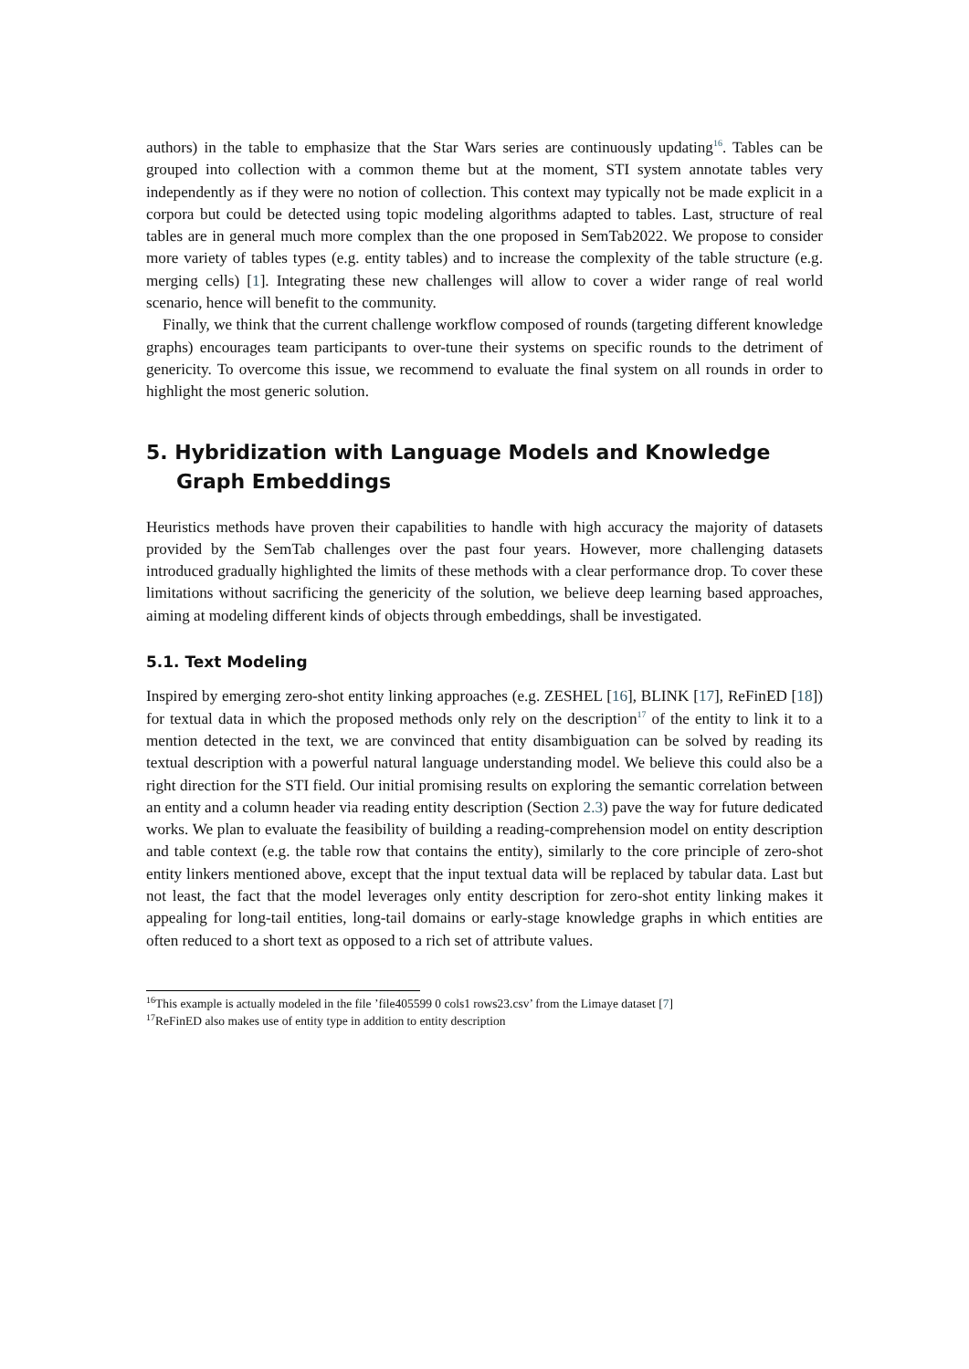authors) in the table to emphasize that the Star Wars series are continuously updating<sup>16</sup>. Tables can be grouped into collection with a common theme but at the moment, STI system annotate tables very independently as if they were no notion of collection. This context may typically not be made explicit in a corpora but could be detected using topic modeling algorithms adapted to tables. Last, structure of real tables are in general much more complex than the one proposed in SemTab2022. We propose to consider more variety of tables types (e.g. entity tables) and to increase the complexity of the table structure (e.g. merging cells) [1]. Integrating these new challenges will allow to cover a wider range of real world scenario, hence will benefit to the community.
Finally, we think that the current challenge workflow composed of rounds (targeting different knowledge graphs) encourages team participants to over-tune their systems on specific rounds to the detriment of genericity. To overcome this issue, we recommend to evaluate the final system on all rounds in order to highlight the most generic solution.
5. Hybridization with Language Models and Knowledge Graph Embeddings
Heuristics methods have proven their capabilities to handle with high accuracy the majority of datasets provided by the SemTab challenges over the past four years. However, more challenging datasets introduced gradually highlighted the limits of these methods with a clear performance drop. To cover these limitations without sacrificing the genericity of the solution, we believe deep learning based approaches, aiming at modeling different kinds of objects through embeddings, shall be investigated.
5.1. Text Modeling
Inspired by emerging zero-shot entity linking approaches (e.g. ZESHEL [16], BLINK [17], ReFinED [18]) for textual data in which the proposed methods only rely on the description<sup>17</sup> of the entity to link it to a mention detected in the text, we are convinced that entity disambiguation can be solved by reading its textual description with a powerful natural language understanding model. We believe this could also be a right direction for the STI field. Our initial promising results on exploring the semantic correlation between an entity and a column header via reading entity description (Section 2.3) pave the way for future dedicated works. We plan to evaluate the feasibility of building a reading-comprehension model on entity description and table context (e.g. the table row that contains the entity), similarly to the core principle of zero-shot entity linkers mentioned above, except that the input textual data will be replaced by tabular data. Last but not least, the fact that the model leverages only entity description for zero-shot entity linking makes it appealing for long-tail entities, long-tail domains or early-stage knowledge graphs in which entities are often reduced to a short text as opposed to a rich set of attribute values.
<sup>16</sup> This example is actually modeled in the file ’file405599 0 cols1 rows23.csv’ from the Limaye dataset [7]
<sup>17</sup> ReFinED also makes use of entity type in addition to entity description